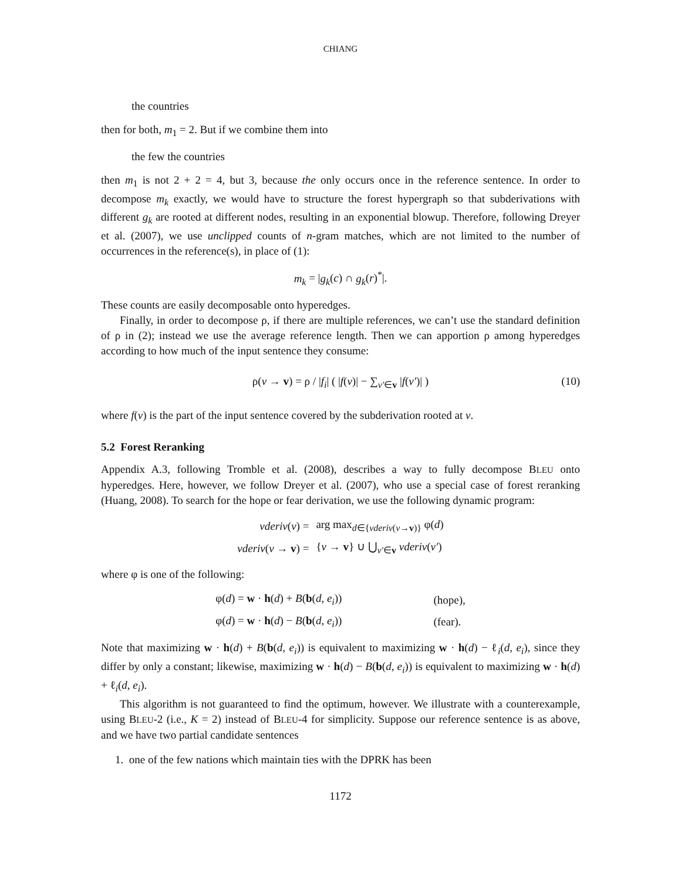CHIANG
the countries
then for both, m<sub>1</sub> = 2. But if we combine them into
the few the countries
then m<sub>1</sub> is not 2 + 2 = 4, but 3, because the only occurs once in the reference sentence. In order to decompose m<sub>k</sub> exactly, we would have to structure the forest hypergraph so that subderivations with different g<sub>k</sub> are rooted at different nodes, resulting in an exponential blowup. Therefore, following Dreyer et al. (2007), we use unclipped counts of n-gram matches, which are not limited to the number of occurrences in the reference(s), in place of (1):
m<sub>k</sub> = |g<sub>k</sub>(c) ∩ g<sub>k</sub>(r)<sup>*</sup>|.
These counts are easily decomposable onto hyperedges.
Finally, in order to decompose ρ, if there are multiple references, we can’t use the standard definition of ρ in (2); instead we use the average reference length. Then we can apportion ρ among hyperedges according to how much of the input sentence they consume:
ρ(v → v) = ρ / |f<sub>i</sub>| ( |f(v)| − ∑<sub>v′∈v</sub> |f(v′)| ) (10)
where f(v) is the part of the input sentence covered by the subderivation rooted at v.
5.2 Forest Reranking
Appendix A.3, following Tromble et al. (2008), describes a way to fully decompose BLEU onto hyperedges. Here, however, we follow Dreyer et al. (2007), who use a special case of forest reranking (Huang, 2008). To search for the hope or fear derivation, we use the following dynamic program:
| vderiv ( v ) = | arg max<sub>d∈{vderiv(v→v)}</sub> φ( d ) |
| vderiv ( v → v ) = | { v → v } ∪ ⋃<sub>v′∈v</sub> vderiv ( v′ ) |
where φ is one of the following:
| φ( d ) = w · h ( d ) + B ( b ( d , e<sub>i</sub> )) | (hope), |
| φ( d ) = w · h ( d ) − B ( b ( d , e<sub>i</sub> )) | (fear). |
Note that maximizing w · h(d) + B(b(d, e<sub>i</sub>)) is equivalent to maximizing w · h(d) − ℓ<sub>i</sub>(d, e<sub>i</sub>), since they differ by only a constant; likewise, maximizing w · h(d) − B(b(d, e<sub>i</sub>)) is equivalent to maximizing w · h(d) + ℓ<sub>i</sub>(d, e<sub>i</sub>).
This algorithm is not guaranteed to find the optimum, however. We illustrate with a counterexample, using BLEU-2 (i.e., K = 2) instead of BLEU-4 for simplicity. Suppose our reference sentence is as above, and we have two partial candidate sentences
1. one of the few nations which maintain ties with the DPRK has been
1172